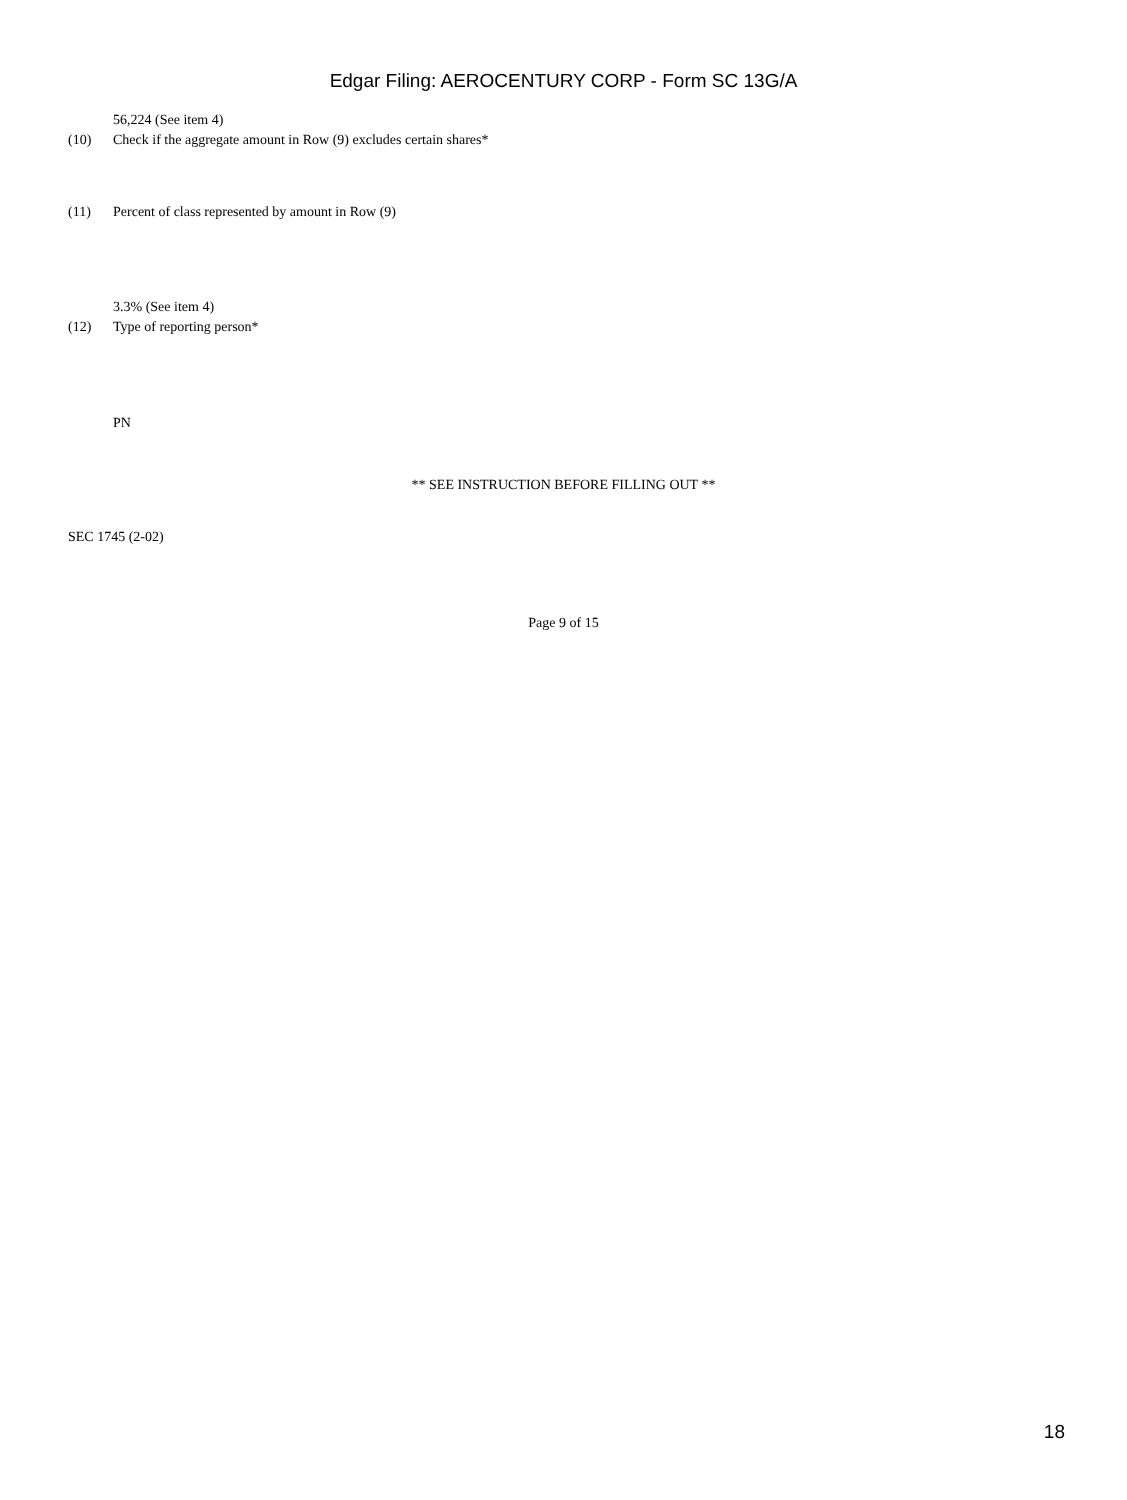Edgar Filing: AEROCENTURY CORP - Form SC 13G/A
56,224 (See item 4)
(10) Check if the aggregate amount in Row (9) excludes certain shares*
(11) Percent of class represented by amount in Row (9)
3.3% (See item 4)
(12) Type of reporting person*
PN
** SEE INSTRUCTION BEFORE FILLING OUT **
SEC 1745 (2-02)
Page 9 of 15
18